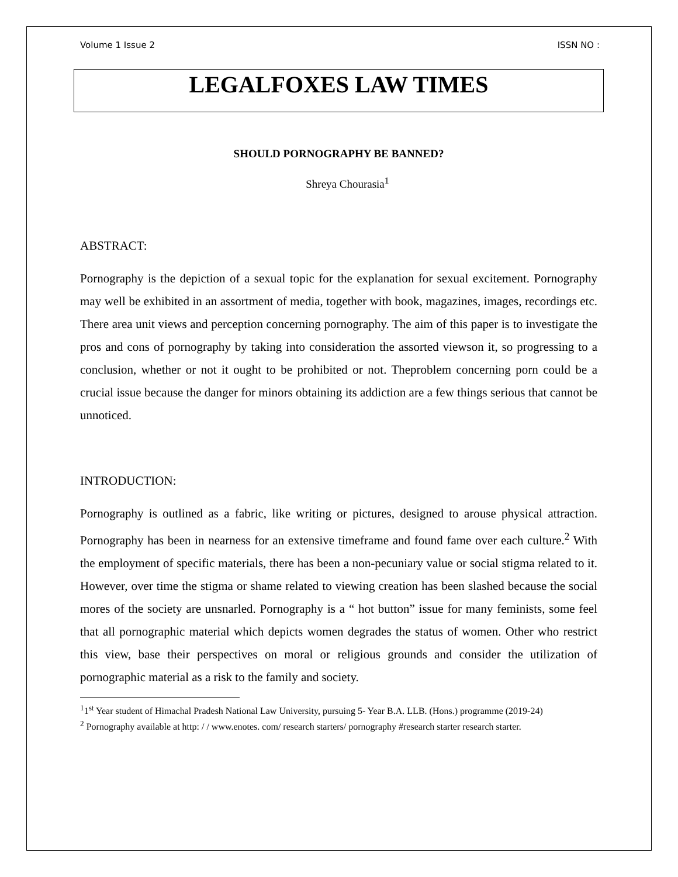Volume 1 Issue 2 ISSN NO :
LEGALFOXES LAW TIMES
SHOULD PORNOGRAPHY BE BANNED?
Shreya Chourasia<sup>1</sup>
ABSTRACT:
Pornography is the depiction of a sexual topic for the explanation for sexual excitement. Pornography may well be exhibited in an assortment of media, together with book, magazines, images, recordings etc. There area unit views and perception concerning pornography. The aim of this paper is to investigate the pros and cons of pornography by taking into consideration the assorted viewson it, so progressing to a conclusion, whether or not it ought to be prohibited or not. Theproblem concerning porn could be a crucial issue because the danger for minors obtaining its addiction are a few things serious that cannot be unnoticed.
INTRODUCTION:
Pornography is outlined as a fabric, like writing or pictures, designed to arouse physical attraction. Pornography has been in nearness for an extensive timeframe and found fame over each culture.<sup>2</sup> With the employment of specific materials, there has been a non-pecuniary value or social stigma related to it. However, over time the stigma or shame related to viewing creation has been slashed because the social mores of the society are unsnarled. Pornography is a “ hot button” issue for many feminists, some feel that all pornographic material which depicts women degrades the status of women. Other who restrict this view, base their perspectives on moral or religious grounds and consider the utilization of pornographic material as a risk to the family and society.
<sup>1</sup> 1<sup>st</sup> Year student of Himachal Pradesh National Law University, pursuing 5- Year B.A. LLB. (Hons.) programme (2019-24)
<sup>2</sup> Pornography available at http: / / www.enotes. com/ research starters/ pornography #research starter research starter.